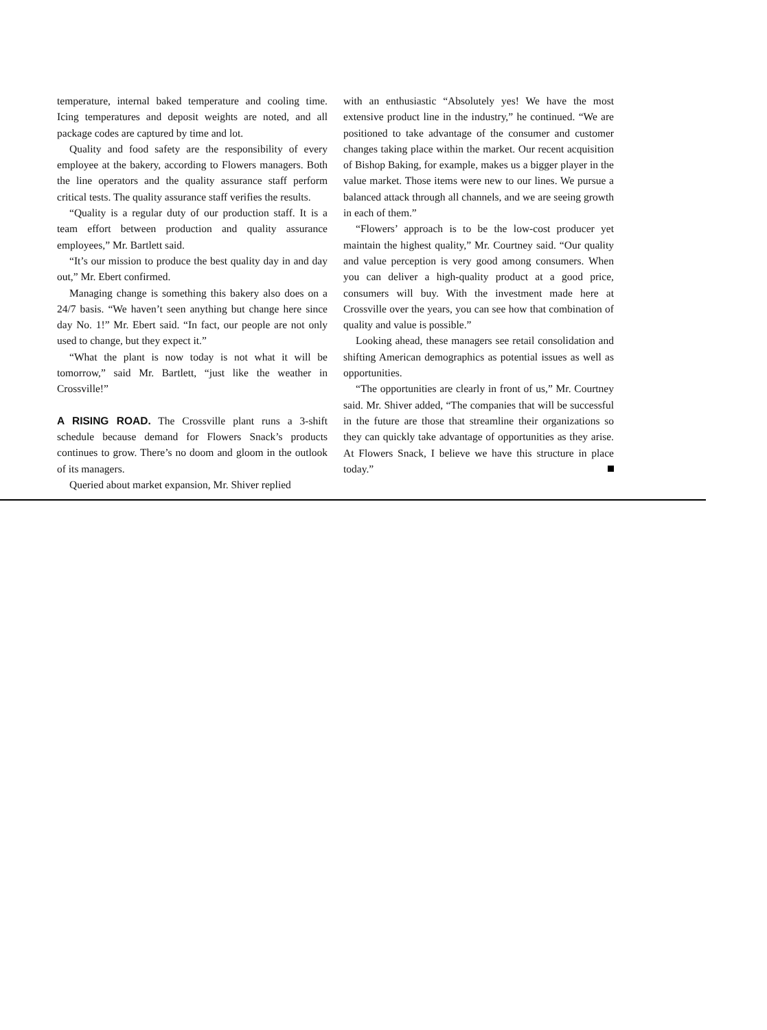temperature, internal baked temperature and cooling time. Icing temperatures and deposit weights are noted, and all package codes are captured by time and lot.
Quality and food safety are the responsibility of every employee at the bakery, according to Flowers managers. Both the line operators and the quality assurance staff perform critical tests. The quality assurance staff verifies the results.
“Quality is a regular duty of our production staff. It is a team effort between production and quality assurance employees,” Mr. Bartlett said.
“It’s our mission to produce the best quality day in and day out,” Mr. Ebert confirmed.
Managing change is something this bakery also does on a 24/7 basis. “We haven’t seen anything but change here since day No. 1!” Mr. Ebert said. “In fact, our people are not only used to change, but they expect it.”
“What the plant is now today is not what it will be tomorrow,” said Mr. Bartlett, “just like the weather in Crossville!”
A RISING ROAD. The Crossville plant runs a 3-shift schedule because demand for Flowers Snack’s products continues to grow. There’s no doom and gloom in the outlook of its managers.
Queried about market expansion, Mr. Shiver replied
with an enthusiastic “Absolutely yes! We have the most extensive product line in the industry,” he continued. “We are positioned to take advantage of the consumer and customer changes taking place within the market. Our recent acquisition of Bishop Baking, for example, makes us a bigger player in the value market. Those items were new to our lines. We pursue a balanced attack through all channels, and we are seeing growth in each of them.”
“Flowers’ approach is to be the low-cost producer yet maintain the highest quality,” Mr. Courtney said. “Our quality and value perception is very good among consumers. When you can deliver a high-quality product at a good price, consumers will buy. With the investment made here at Crossville over the years, you can see how that combination of quality and value is possible.”
Looking ahead, these managers see retail consolidation and shifting American demographics as potential issues as well as opportunities.
“The opportunities are clearly in front of us,” Mr. Courtney said. Mr. Shiver added, “The companies that will be successful in the future are those that streamline their organizations so they can quickly take advantage of opportunities as they arise. At Flowers Snack, I believe we have this structure in place today.”